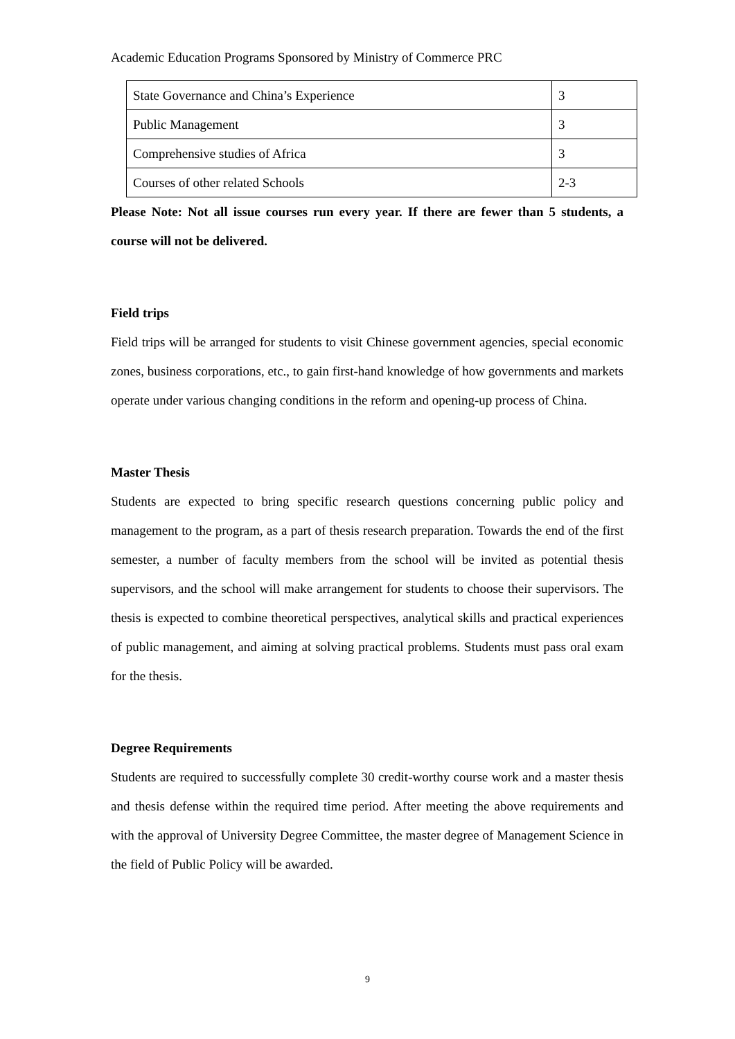Academic Education Programs Sponsored by Ministry of Commerce PRC
| State Governance and China’s Experience | 3 |
| Public Management | 3 |
| Comprehensive studies of Africa | 3 |
| Courses of other related Schools | 2-3 |
Please Note: Not all issue courses run every year. If there are fewer than 5 students, a course will not be delivered.
Field trips
Field trips will be arranged for students to visit Chinese government agencies, special economic zones, business corporations, etc., to gain first-hand knowledge of how governments and markets operate under various changing conditions in the reform and opening-up process of China.
Master Thesis
Students are expected to bring specific research questions concerning public policy and management to the program, as a part of thesis research preparation. Towards the end of the first semester, a number of faculty members from the school will be invited as potential thesis supervisors, and the school will make arrangement for students to choose their supervisors. The thesis is expected to combine theoretical perspectives, analytical skills and practical experiences of public management, and aiming at solving practical problems. Students must pass oral exam for the thesis.
Degree Requirements
Students are required to successfully complete 30 credit-worthy course work and a master thesis and thesis defense within the required time period. After meeting the above requirements and with the approval of University Degree Committee, the master degree of Management Science in the field of Public Policy will be awarded.
9